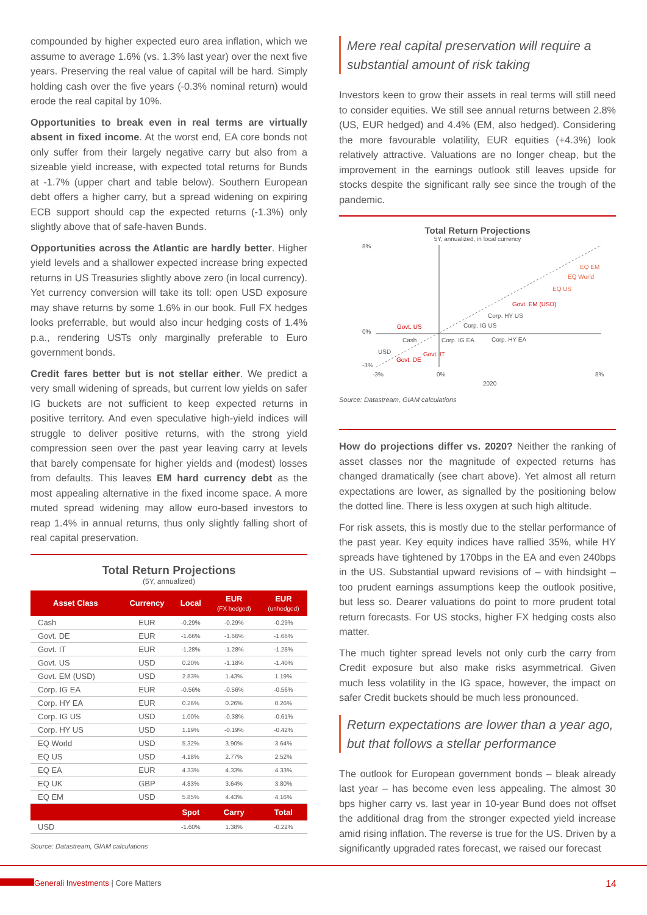compounded by higher expected euro area inflation, which we assume to average 1.6% (vs. 1.3% last year) over the next five years. Preserving the real value of capital will be hard. Simply holding cash over the five years (-0.3% nominal return) would erode the real capital by 10%.
Opportunities to break even in real terms are virtually absent in fixed income. At the worst end, EA core bonds not only suffer from their largely negative carry but also from a sizeable yield increase, with expected total returns for Bunds at -1.7% (upper chart and table below). Southern European debt offers a higher carry, but a spread widening on expiring ECB support should cap the expected returns (-1.3%) only slightly above that of safe-haven Bunds.
Opportunities across the Atlantic are hardly better. Higher yield levels and a shallower expected increase bring expected returns in US Treasuries slightly above zero (in local currency). Yet currency conversion will take its toll: open USD exposure may shave returns by some 1.6% in our book. Full FX hedges looks preferrable, but would also incur hedging costs of 1.4% p.a., rendering USTs only marginally preferable to Euro government bonds.
Credit fares better but is not stellar either. We predict a very small widening of spreads, but current low yields on safer IG buckets are not sufficient to keep expected returns in positive territory. And even speculative high-yield indices will struggle to deliver positive returns, with the strong yield compression seen over the past year leaving carry at levels that barely compensate for higher yields and (modest) losses from defaults. This leaves EM hard currency debt as the most appealing alternative in the fixed income space. A more muted spread widening may allow euro-based investors to reap 1.4% in annual returns, thus only slightly falling short of real capital preservation.
Total Return Projections
(5Y, annualized)
| Asset Class | Currency | Local | EUR (FX hedged) | EUR (unhedged) |
| --- | --- | --- | --- | --- |
| Cash | EUR | -0.29% | -0.29% | -0.29% |
| Govt. DE | EUR | -1.66% | -1.66% | -1.66% |
| Govt. IT | EUR | -1.28% | -1.28% | -1.28% |
| Govt. US | USD | 0.20% | -1.18% | -1.40% |
| Govt. EM (USD) | USD | 2.83% | 1.43% | 1.19% |
| Corp. IG EA | EUR | -0.56% | -0.56% | -0.56% |
| Corp. HY EA | EUR | 0.26% | 0.26% | 0.26% |
| Corp. IG US | USD | 1.00% | -0.38% | -0.61% |
| Corp. HY US | USD | 1.19% | -0.19% | -0.42% |
| EQ World | USD | 5.32% | 3.90% | 3.64% |
| EQ US | USD | 4.18% | 2.77% | 2.52% |
| EQ EA | EUR | 4.33% | 4.33% | 4.33% |
| EQ UK | GBP | 4.83% | 3.64% | 3.80% |
| EQ EM | USD | 5.85% | 4.43% | 4.16% |
| | | Spot | Carry | Total |
| USD | | -1.60% | 1.38% | -0.22% |
Source: Datastream, GIAM calculations
Mere real capital preservation will require a substantial amount of risk taking
Investors keen to grow their assets in real terms will still need to consider equities. We still see annual returns between 2.8% (US, EUR hedged) and 4.4% (EM, also hedged). Considering the more favourable volatility, EUR equities (+4.3%) look relatively attractive. Valuations are no longer cheap, but the improvement in the earnings outlook still leaves upside for stocks despite the significant rally see since the trough of the pandemic.
Total Return Projections
5Y, annualized, in local currency
8%
0%
-3%
-3%
0%
8%
2020
EQ EM
EQ World
EQ US
Govt. EM (USD)
Corp. HY US
Corp. IG US
Govt. US
Cash
Corp. IG EA
Corp. HY EA
USD
Govt. IT
Govt. DE
Source: Datastream, GIAM calculations
How do projections differ vs. 2020? Neither the ranking of asset classes nor the magnitude of expected returns has changed dramatically (see chart above). Yet almost all return expectations are lower, as signalled by the positioning below the dotted line. There is less oxygen at such high altitude.
For risk assets, this is mostly due to the stellar performance of the past year. Key equity indices have rallied 35%, while HY spreads have tightened by 170bps in the EA and even 240bps in the US. Substantial upward revisions of – with hindsight – too prudent earnings assumptions keep the outlook positive, but less so. Dearer valuations do point to more prudent total return forecasts. For US stocks, higher FX hedging costs also matter.
The much tighter spread levels not only curb the carry from Credit exposure but also make risks asymmetrical. Given much less volatility in the IG space, however, the impact on safer Credit buckets should be much less pronounced.
Return expectations are lower than a year ago, but that follows a stellar performance
The outlook for European government bonds – bleak already last year – has become even less appealing. The almost 30 bps higher carry vs. last year in 10-year Bund does not offset the additional drag from the stronger expected yield increase amid rising inflation. The reverse is true for the US. Driven by a significantly upgraded rates forecast, we raised our forecast
Generali Investments | Core Matters 14